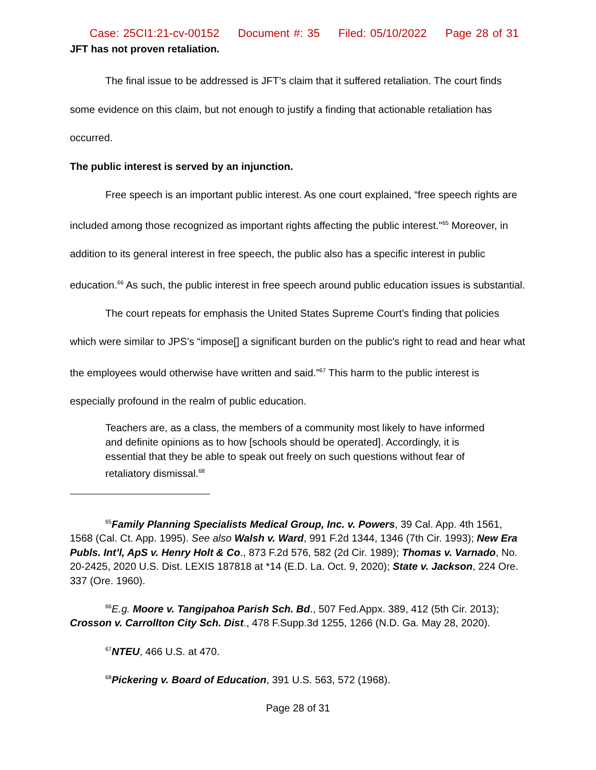Case: 25CI1:21-cv-00152 Document #: 35 Filed: 05/10/2022 Page 28 of 31
JFT has not proven retaliation.
The final issue to be addressed is JFT’s claim that it suffered retaliation. The court finds some evidence on this claim, but not enough to justify a finding that actionable retaliation has occurred.
The public interest is served by an injunction.
Free speech is an important public interest. As one court explained, “free speech rights are included among those recognized as important rights affecting the public interest."<sup>65</sup> Moreover, in addition to its general interest in free speech, the public also has a specific interest in public education.<sup>66</sup> As such, the public interest in free speech around public education issues is substantial.
The court repeats for emphasis the United States Supreme Court’s finding that policies which were similar to JPS’s “impose[] a significant burden on the public's right to read and hear what the employees would otherwise have written and said.”<sup>67</sup> This harm to the public interest is especially profound in the realm of public education.
Teachers are, as a class, the members of a community most likely to have informed and definite opinions as to how [schools should be operated]. Accordingly, it is essential that they be able to speak out freely on such questions without fear of retaliatory dismissal.<sup>68</sup>
<sup>65</sup> Family Planning Specialists Medical Group, Inc. v. Powers, 39 Cal. App. 4th 1561, 1568 (Cal. Ct. App. 1995). See also Walsh v. Ward, 991 F.2d 1344, 1346 (7th Cir. 1993); New Era Publs. Int’l, ApS v. Henry Holt & Co., 873 F.2d 576, 582 (2d Cir. 1989); Thomas v. Varnado, No. 20-2425, 2020 U.S. Dist. LEXIS 187818 at *14 (E.D. La. Oct. 9, 2020); State v. Jackson, 224 Ore. 337 (Ore. 1960).
<sup>66</sup> E.g. Moore v. Tangipahoa Parish Sch. Bd., 507 Fed.Appx. 389, 412 (5th Cir. 2013); Crosson v. Carrollton City Sch. Dist., 478 F.Supp.3d 1255, 1266 (N.D. Ga. May 28, 2020).
<sup>67</sup>NTEU, 466 U.S. at 470.
<sup>68</sup> Pickering v. Board of Education, 391 U.S. 563, 572 (1968).
Page 28 of 31